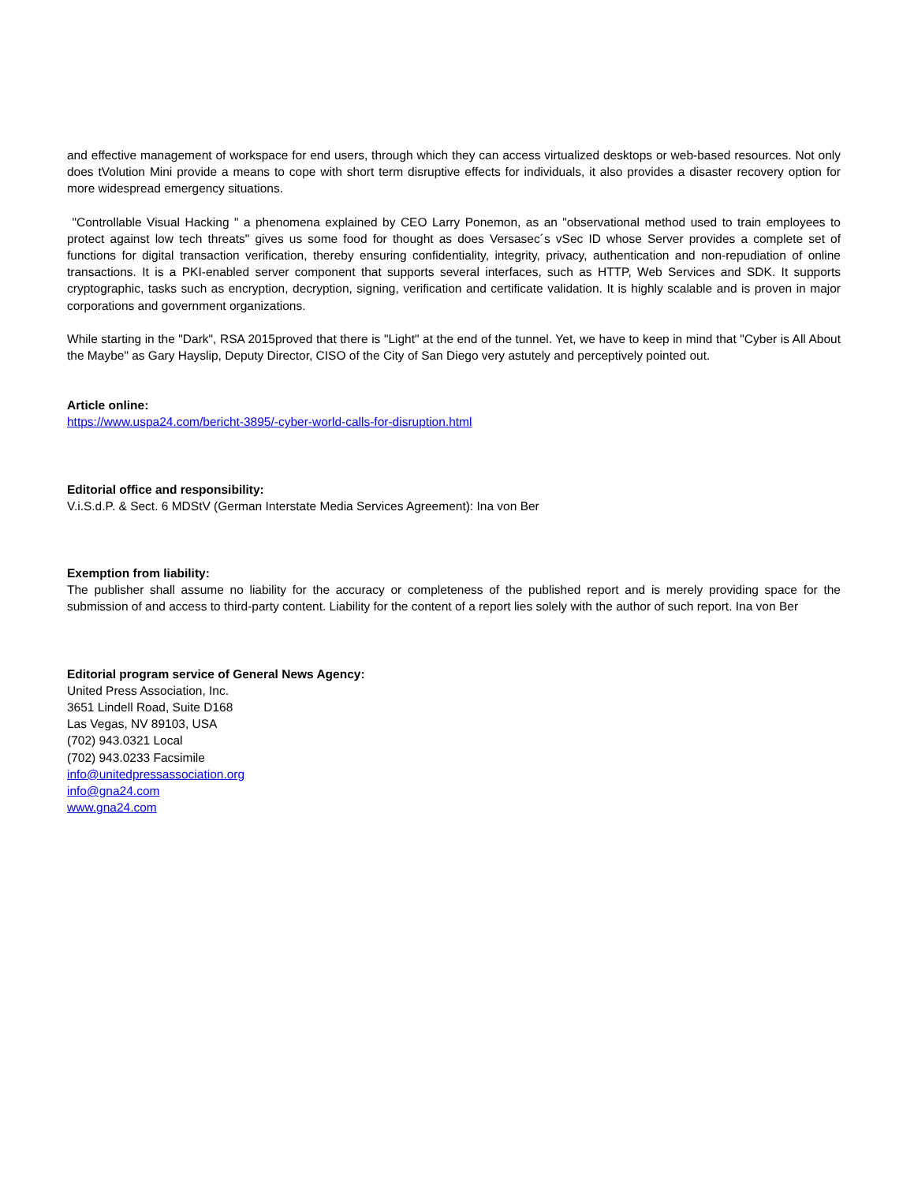and effective management of workspace for end users, through which they can access virtualized desktops or web-based resources. Not only does tVolution Mini provide a means to cope with short term disruptive effects for individuals, it also provides a disaster recovery option for more widespread emergency situations.
"Controllable Visual Hacking " a phenomena explained by CEO Larry Ponemon, as an "observational method used to train employees to protect against low tech threats" gives us some food for thought as does Versasec´s vSec ID whose Server provides a complete set of functions for digital transaction verification, thereby ensuring confidentiality, integrity, privacy, authentication and non-repudiation of online transactions. It is a PKI-enabled server component that supports several interfaces, such as HTTP, Web Services and SDK. It supports cryptographic, tasks such as encryption, decryption, signing, verification and certificate validation. It is highly scalable and is proven in major corporations and government organizations.
While starting in the "Dark", RSA 2015proved that there is "Light" at the end of the tunnel. Yet, we have to keep in mind that "Cyber is All About the Maybe" as Gary Hayslip, Deputy Director, CISO of the City of San Diego very astutely and perceptively pointed out.
Article online:
https://www.uspa24.com/bericht-3895/-cyber-world-calls-for-disruption.html
Editorial office and responsibility:
V.i.S.d.P. & Sect. 6 MDStV (German Interstate Media Services Agreement): Ina von Ber
Exemption from liability:
The publisher shall assume no liability for the accuracy or completeness of the published report and is merely providing space for the submission of and access to third-party content. Liability for the content of a report lies solely with the author of such report. Ina von Ber
Editorial program service of General News Agency:
United Press Association, Inc.
3651 Lindell Road, Suite D168
Las Vegas, NV 89103, USA
(702) 943.0321 Local
(702) 943.0233 Facsimile
info@unitedpressassociation.org
info@gna24.com
www.gna24.com